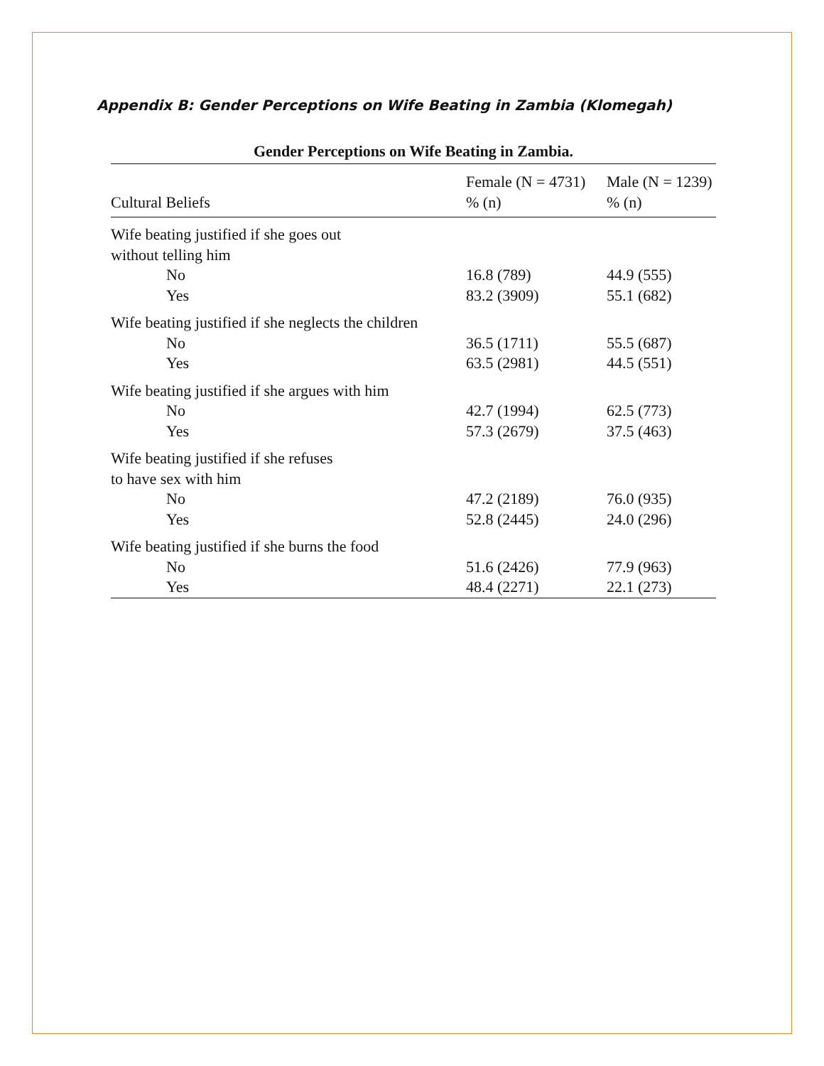Appendix B: Gender Perceptions on Wife Beating in Zambia (Klomegah)
Gender Perceptions on Wife Beating in Zambia.
| Cultural Beliefs | Female (N = 4731) % (n) | Male (N = 1239) % (n) |
| --- | --- | --- |
| Wife beating justified if she goes out without telling him | | |
| No | 16.8 (789) | 44.9 (555) |
| Yes | 83.2 (3909) | 55.1 (682) |
| Wife beating justified if she neglects the children | | |
| No | 36.5 (1711) | 55.5 (687) |
| Yes | 63.5 (2981) | 44.5 (551) |
| Wife beating justified if she argues with him | | |
| No | 42.7 (1994) | 62.5 (773) |
| Yes | 57.3 (2679) | 37.5 (463) |
| Wife beating justified if she refuses to have sex with him | | |
| No | 47.2 (2189) | 76.0 (935) |
| Yes | 52.8 (2445) | 24.0 (296) |
| Wife beating justified if she burns the food | | |
| No | 51.6 (2426) | 77.9 (963) |
| Yes | 48.4 (2271) | 22.1 (273) |